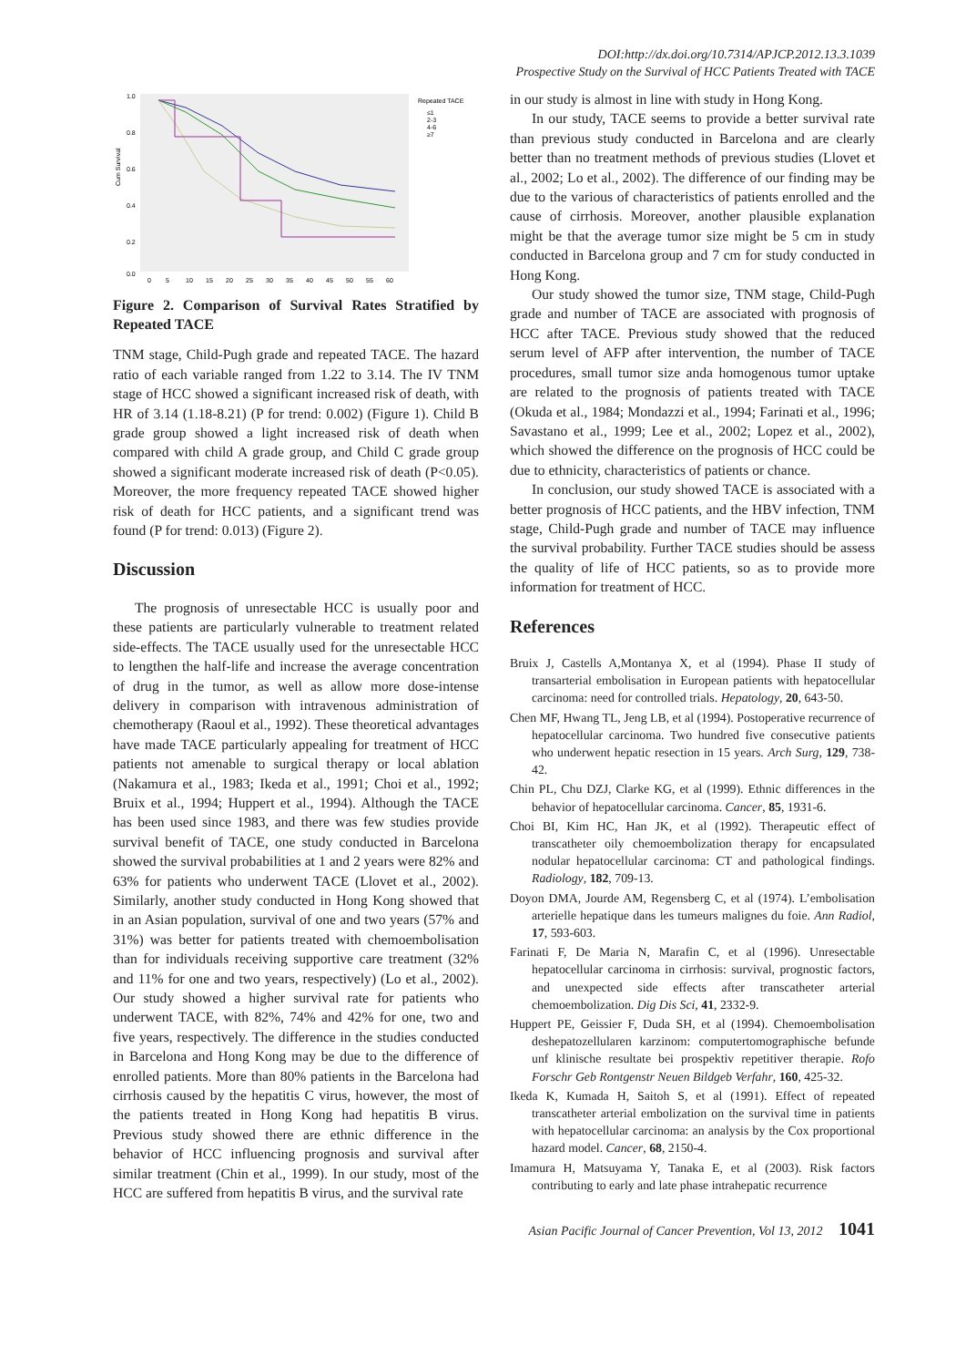DOI:http://dx.doi.org/10.7314/APJCP.2012.13.3.1039
Prospective Study on the Survival of HCC Patients Treated with TACE
Cum Survival
1.0
0.8
0.6
0.4
0.2
0.0
0
5
10
15
20
25
30
35
40
45
50
55
60
Repeated TACE
≤1
2-3
4-6
≥7
Figure 2. Comparison of Survival Rates Stratified by Repeated TACE
TNM stage, Child-Pugh grade and repeated TACE. The hazard ratio of each variable ranged from 1.22 to 3.14. The IV TNM stage of HCC showed a significant increased risk of death, with HR of 3.14 (1.18-8.21) (P for trend: 0.002) (Figure 1). Child B grade group showed a light increased risk of death when compared with child A grade group, and Child C grade group showed a significant moderate increased risk of death (P<0.05). Moreover, the more frequency repeated TACE showed higher risk of death for HCC patients, and a significant trend was found (P for trend: 0.013) (Figure 2).
Discussion
The prognosis of unresectable HCC is usually poor and these patients are particularly vulnerable to treatment related side-effects. The TACE usually used for the unresectable HCC to lengthen the half-life and increase the average concentration of drug in the tumor, as well as allow more dose-intense delivery in comparison with intravenous administration of chemotherapy (Raoul et al., 1992). These theoretical advantages have made TACE particularly appealing for treatment of HCC patients not amenable to surgical therapy or local ablation (Nakamura et al., 1983; Ikeda et al., 1991; Choi et al., 1992; Bruix et al., 1994; Huppert et al., 1994). Although the TACE has been used since 1983, and there was few studies provide survival benefit of TACE, one study conducted in Barcelona showed the survival probabilities at 1 and 2 years were 82% and 63% for patients who underwent TACE (Llovet et al., 2002). Similarly, another study conducted in Hong Kong showed that in an Asian population, survival of one and two years (57% and 31%) was better for patients treated with chemoembolisation than for individuals receiving supportive care treatment (32% and 11% for one and two years, respectively) (Lo et al., 2002). Our study showed a higher survival rate for patients who underwent TACE, with 82%, 74% and 42% for one, two and five years, respectively. The difference in the studies conducted in Barcelona and Hong Kong may be due to the difference of enrolled patients. More than 80% patients in the Barcelona had cirrhosis caused by the hepatitis C virus, however, the most of the patients treated in Hong Kong had hepatitis B virus. Previous study showed there are ethnic difference in the behavior of HCC influencing prognosis and survival after similar treatment (Chin et al., 1999). In our study, most of the HCC are suffered from hepatitis B virus, and the survival rate
in our study is almost in line with study in Hong Kong.
In our study, TACE seems to provide a better survival rate than previous study conducted in Barcelona and are clearly better than no treatment methods of previous studies (Llovet et al., 2002; Lo et al., 2002). The difference of our finding may be due to the various of characteristics of patients enrolled and the cause of cirrhosis. Moreover, another plausible explanation might be that the average tumor size might be 5 cm in study conducted in Barcelona group and 7 cm for study conducted in Hong Kong.
Our study showed the tumor size, TNM stage, Child-Pugh grade and number of TACE are associated with prognosis of HCC after TACE. Previous study showed that the reduced serum level of AFP after intervention, the number of TACE procedures, small tumor size anda homogenous tumor uptake are related to the prognosis of patients treated with TACE (Okuda et al., 1984; Mondazzi et al., 1994; Farinati et al., 1996; Savastano et al., 1999; Lee et al., 2002; Lopez et al., 2002), which showed the difference on the prognosis of HCC could be due to ethnicity, characteristics of patients or chance.
In conclusion, our study showed TACE is associated with a better prognosis of HCC patients, and the HBV infection, TNM stage, Child-Pugh grade and number of TACE may influence the survival probability. Further TACE studies should be assess the quality of life of HCC patients, so as to provide more information for treatment of HCC.
References
Bruix J, Castells A,Montanya X, et al (1994). Phase II study of transarterial embolisation in European patients with hepatocellular carcinoma: need for controlled trials. Hepatology, 20, 643-50.
Chen MF, Hwang TL, Jeng LB, et al (1994). Postoperative recurrence of hepatocellular carcinoma. Two hundred five consecutive patients who underwent hepatic resection in 15 years. Arch Surg, 129, 738-42.
Chin PL, Chu DZJ, Clarke KG, et al (1999). Ethnic differences in the behavior of hepatocellular carcinoma. Cancer, 85, 1931-6.
Choi BI, Kim HC, Han JK, et al (1992). Therapeutic effect of transcatheter oily chemoembolization therapy for encapsulated nodular hepatocellular carcinoma: CT and pathological findings. Radiology, 182, 709-13.
Doyon DMA, Jourde AM, Regensberg C, et al (1974). L’embolisation arterielle hepatique dans les tumeurs malignes du foie. Ann Radiol, 17, 593-603.
Farinati F, De Maria N, Marafin C, et al (1996). Unresectable hepatocellular carcinoma in cirrhosis: survival, prognostic factors, and unexpected side effects after transcatheter arterial chemoembolization. Dig Dis Sci, 41, 2332-9.
Huppert PE, Geissier F, Duda SH, et al (1994). Chemoembolisation deshepatozellularen karzinom: computertomographische befunde unf klinische resultate bei prospektiv repetitiver therapie. Rofo Forschr Geb Rontgenstr Neuen Bildgeb Verfahr, 160, 425-32.
Ikeda K, Kumada H, Saitoh S, et al (1991). Effect of repeated transcatheter arterial embolization on the survival time in patients with hepatocellular carcinoma: an analysis by the Cox proportional hazard model. Cancer, 68, 2150-4.
Imamura H, Matsuyama Y, Tanaka E, et al (2003). Risk factors contributing to early and late phase intrahepatic recurrence
Asian Pacific Journal of Cancer Prevention, Vol 13, 2012 1041